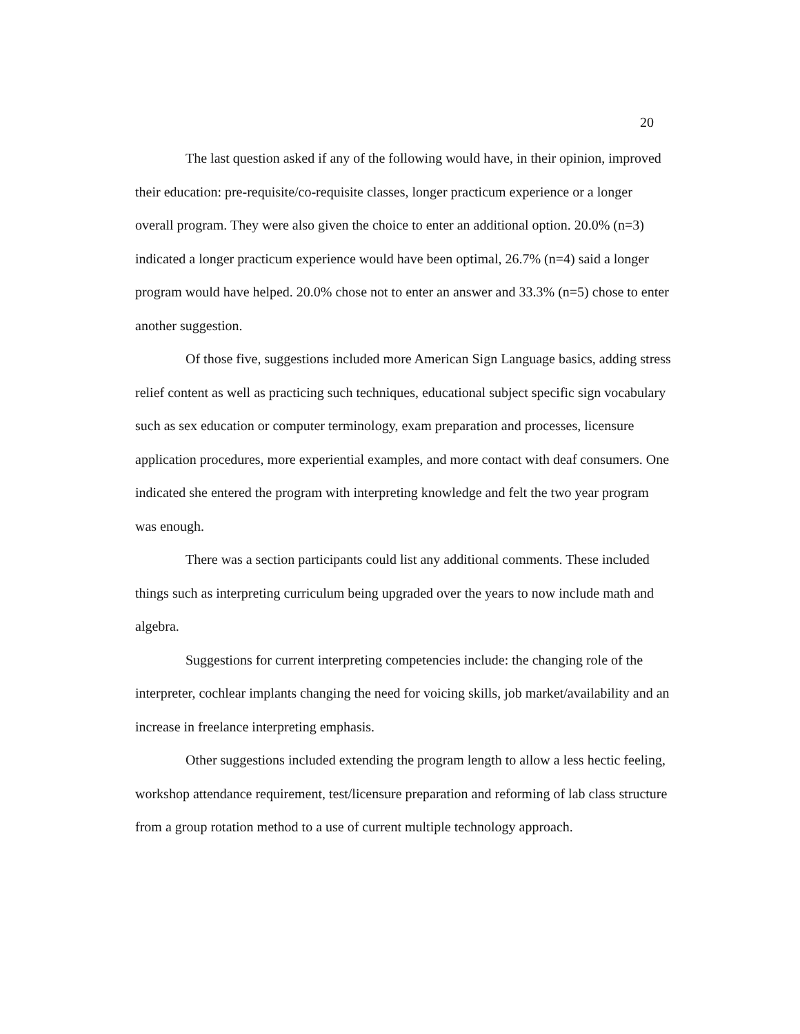20
The last question asked if any of the following would have, in their opinion, improved their education: pre-requisite/co-requisite classes, longer practicum experience or a longer overall program. They were also given the choice to enter an additional option. 20.0% (n=3) indicated a longer practicum experience would have been optimal, 26.7% (n=4) said a longer program would have helped. 20.0% chose not to enter an answer and 33.3% (n=5) chose to enter another suggestion.
Of those five, suggestions included more American Sign Language basics, adding stress relief content as well as practicing such techniques, educational subject specific sign vocabulary such as sex education or computer terminology, exam preparation and processes, licensure application procedures, more experiential examples, and more contact with deaf consumers. One indicated she entered the program with interpreting knowledge and felt the two year program was enough.
There was a section participants could list any additional comments. These included things such as interpreting curriculum being upgraded over the years to now include math and algebra.
Suggestions for current interpreting competencies include: the changing role of the interpreter, cochlear implants changing the need for voicing skills, job market/availability and an increase in freelance interpreting emphasis.
Other suggestions included extending the program length to allow a less hectic feeling, workshop attendance requirement, test/licensure preparation and reforming of lab class structure from a group rotation method to a use of current multiple technology approach.